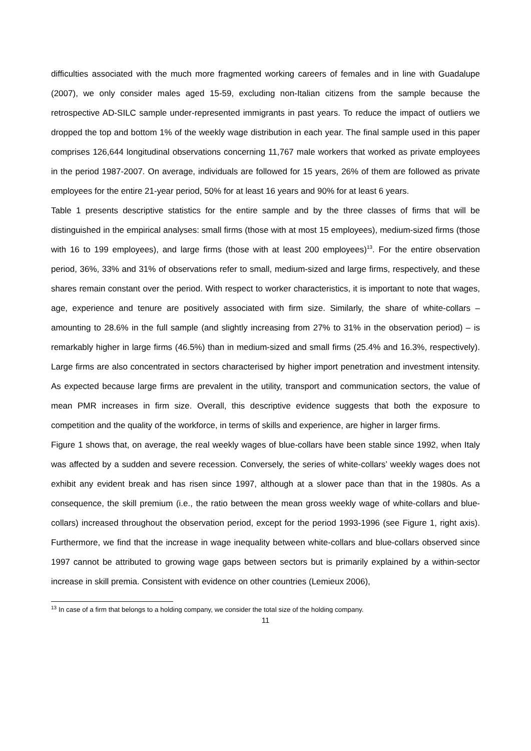difficulties associated with the much more fragmented working careers of females and in line with Guadalupe (2007), we only consider males aged 15-59, excluding non-Italian citizens from the sample because the retrospective AD-SILC sample under-represented immigrants in past years. To reduce the impact of outliers we dropped the top and bottom 1% of the weekly wage distribution in each year. The final sample used in this paper comprises 126,644 longitudinal observations concerning 11,767 male workers that worked as private employees in the period 1987-2007. On average, individuals are followed for 15 years, 26% of them are followed as private employees for the entire 21-year period, 50% for at least 16 years and 90% for at least 6 years.
Table 1 presents descriptive statistics for the entire sample and by the three classes of firms that will be distinguished in the empirical analyses: small firms (those with at most 15 employees), medium-sized firms (those with 16 to 199 employees), and large firms (those with at least 200 employees)<sup>13</sup>. For the entire observation period, 36%, 33% and 31% of observations refer to small, medium-sized and large firms, respectively, and these shares remain constant over the period. With respect to worker characteristics, it is important to note that wages, age, experience and tenure are positively associated with firm size. Similarly, the share of white-collars – amounting to 28.6% in the full sample (and slightly increasing from 27% to 31% in the observation period) – is remarkably higher in large firms (46.5%) than in medium-sized and small firms (25.4% and 16.3%, respectively). Large firms are also concentrated in sectors characterised by higher import penetration and investment intensity. As expected because large firms are prevalent in the utility, transport and communication sectors, the value of mean PMR increases in firm size. Overall, this descriptive evidence suggests that both the exposure to competition and the quality of the workforce, in terms of skills and experience, are higher in larger firms.
Figure 1 shows that, on average, the real weekly wages of blue-collars have been stable since 1992, when Italy was affected by a sudden and severe recession. Conversely, the series of white-collars’ weekly wages does not exhibit any evident break and has risen since 1997, although at a slower pace than that in the 1980s. As a consequence, the skill premium (i.e., the ratio between the mean gross weekly wage of white-collars and blue-collars) increased throughout the observation period, except for the period 1993-1996 (see Figure 1, right axis). Furthermore, we find that the increase in wage inequality between white-collars and blue-collars observed since 1997 cannot be attributed to growing wage gaps between sectors but is primarily explained by a within-sector increase in skill premia. Consistent with evidence on other countries (Lemieux 2006),
<sup>13</sup> In case of a firm that belongs to a holding company, we consider the total size of the holding company.
11